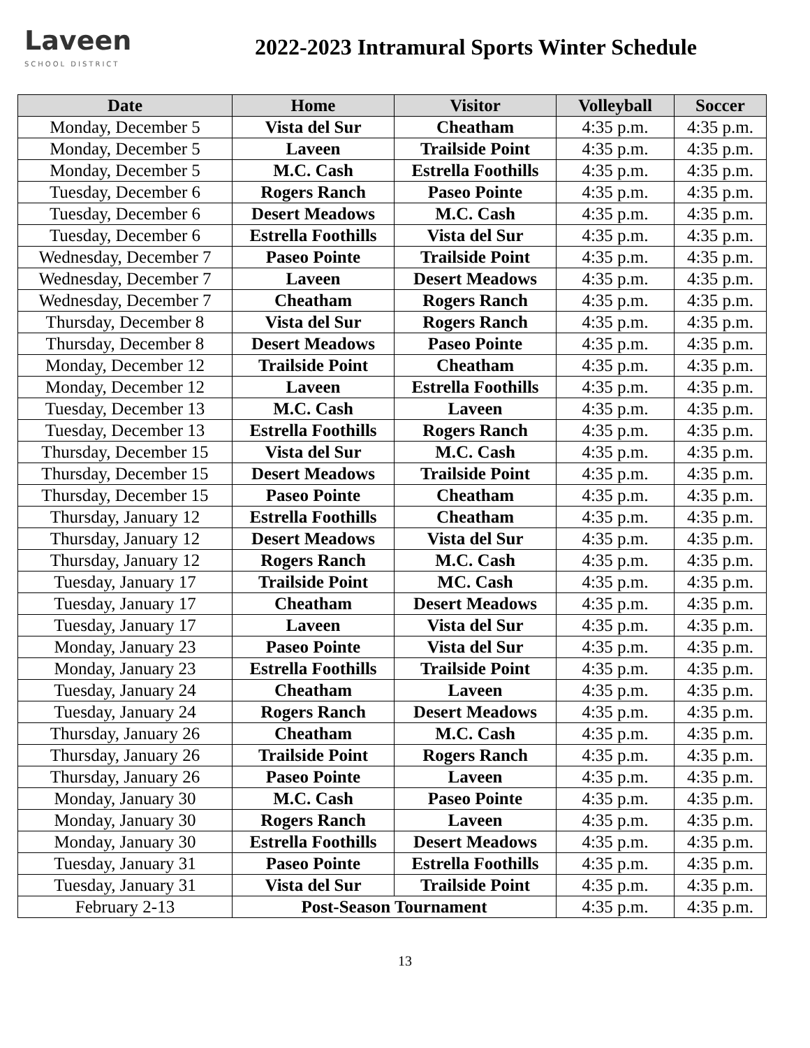Laveen
SCHOOL DISTRICT
2022-2023 Intramural Sports Winter Schedule
| Date | Home | Visitor | Volleyball | Soccer |
| --- | --- | --- | --- | --- |
| Monday, December 5 | Vista del Sur | Cheatham | 4:35 p.m. | 4:35 p.m. |
| Monday, December 5 | Laveen | Trailside Point | 4:35 p.m. | 4:35 p.m. |
| Monday, December 5 | M.C. Cash | Estrella Foothills | 4:35 p.m. | 4:35 p.m. |
| Tuesday, December 6 | Rogers Ranch | Paseo Pointe | 4:35 p.m. | 4:35 p.m. |
| Tuesday, December 6 | Desert Meadows | M.C. Cash | 4:35 p.m. | 4:35 p.m. |
| Tuesday, December 6 | Estrella Foothills | Vista del Sur | 4:35 p.m. | 4:35 p.m. |
| Wednesday, December 7 | Paseo Pointe | Trailside Point | 4:35 p.m. | 4:35 p.m. |
| Wednesday, December 7 | Laveen | Desert Meadows | 4:35 p.m. | 4:35 p.m. |
| Wednesday, December 7 | Cheatham | Rogers Ranch | 4:35 p.m. | 4:35 p.m. |
| Thursday, December 8 | Vista del Sur | Rogers Ranch | 4:35 p.m. | 4:35 p.m. |
| Thursday, December 8 | Desert Meadows | Paseo Pointe | 4:35 p.m. | 4:35 p.m. |
| Monday, December 12 | Trailside Point | Cheatham | 4:35 p.m. | 4:35 p.m. |
| Monday, December 12 | Laveen | Estrella Foothills | 4:35 p.m. | 4:35 p.m. |
| Tuesday, December 13 | M.C. Cash | Laveen | 4:35 p.m. | 4:35 p.m. |
| Tuesday, December 13 | Estrella Foothills | Rogers Ranch | 4:35 p.m. | 4:35 p.m. |
| Thursday, December 15 | Vista del Sur | M.C. Cash | 4:35 p.m. | 4:35 p.m. |
| Thursday, December 15 | Desert Meadows | Trailside Point | 4:35 p.m. | 4:35 p.m. |
| Thursday, December 15 | Paseo Pointe | Cheatham | 4:35 p.m. | 4:35 p.m. |
| Thursday, January 12 | Estrella Foothills | Cheatham | 4:35 p.m. | 4:35 p.m. |
| Thursday, January 12 | Desert Meadows | Vista del Sur | 4:35 p.m. | 4:35 p.m. |
| Thursday, January 12 | Rogers Ranch | M.C. Cash | 4:35 p.m. | 4:35 p.m. |
| Tuesday, January 17 | Trailside Point | MC. Cash | 4:35 p.m. | 4:35 p.m. |
| Tuesday, January 17 | Cheatham | Desert Meadows | 4:35 p.m. | 4:35 p.m. |
| Tuesday, January 17 | Laveen | Vista del Sur | 4:35 p.m. | 4:35 p.m. |
| Monday, January 23 | Paseo Pointe | Vista del Sur | 4:35 p.m. | 4:35 p.m. |
| Monday, January 23 | Estrella Foothills | Trailside Point | 4:35 p.m. | 4:35 p.m. |
| Tuesday, January 24 | Cheatham | Laveen | 4:35 p.m. | 4:35 p.m. |
| Tuesday, January 24 | Rogers Ranch | Desert Meadows | 4:35 p.m. | 4:35 p.m. |
| Thursday, January 26 | Cheatham | M.C. Cash | 4:35 p.m. | 4:35 p.m. |
| Thursday, January 26 | Trailside Point | Rogers Ranch | 4:35 p.m. | 4:35 p.m. |
| Thursday, January 26 | Paseo Pointe | Laveen | 4:35 p.m. | 4:35 p.m. |
| Monday, January 30 | M.C. Cash | Paseo Pointe | 4:35 p.m. | 4:35 p.m. |
| Monday, January 30 | Rogers Ranch | Laveen | 4:35 p.m. | 4:35 p.m. |
| Monday, January 30 | Estrella Foothills | Desert Meadows | 4:35 p.m. | 4:35 p.m. |
| Tuesday, January 31 | Paseo Pointe | Estrella Foothills | 4:35 p.m. | 4:35 p.m. |
| Tuesday, January 31 | Vista del Sur | Trailside Point | 4:35 p.m. | 4:35 p.m. |
| February 2-13 | Post-Season Tournament | | 4:35 p.m. | 4:35 p.m. |
13